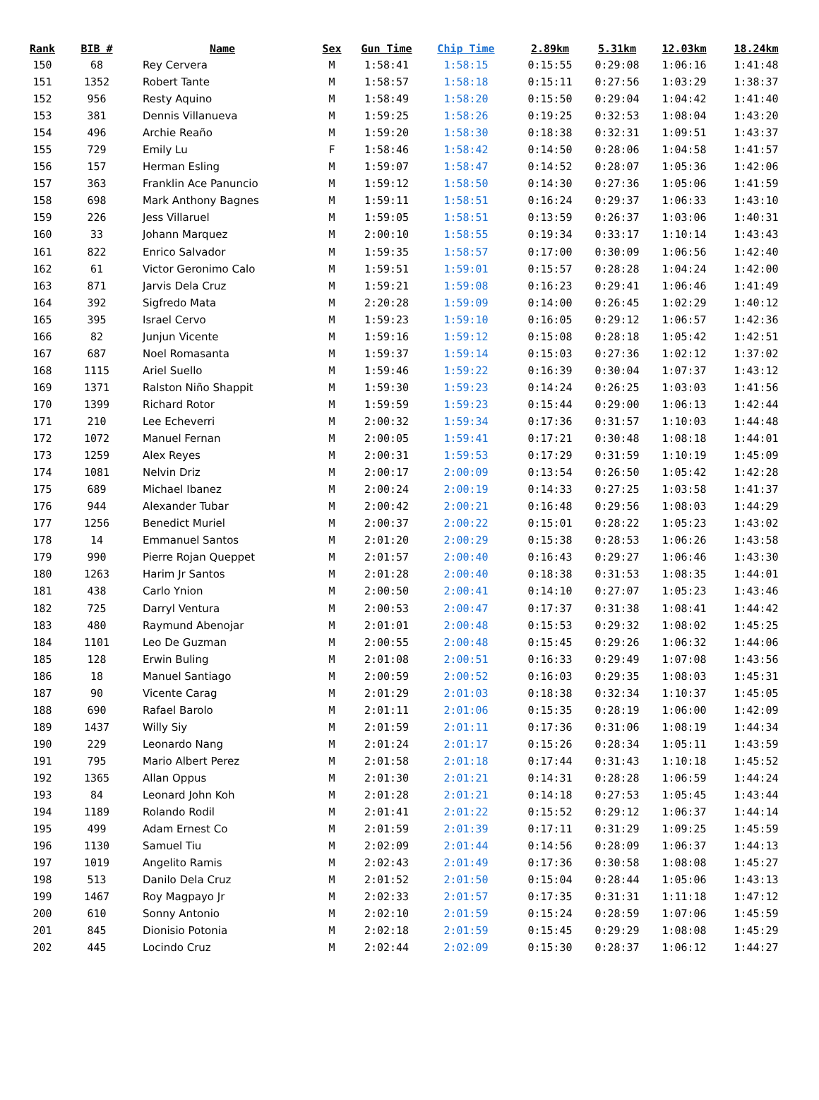| Rank | BIB # | Name | Sex | Gun Time | Chip Time | 2.89km | 5.31km | 12.03km | 18.24km |
| --- | --- | --- | --- | --- | --- | --- | --- | --- | --- |
| 150 | 68 | Rey Cervera | M | 1:58:41 | 1:58:15 | 0:15:55 | 0:29:08 | 1:06:16 | 1:41:48 |
| 151 | 1352 | Robert Tante | M | 1:58:57 | 1:58:18 | 0:15:11 | 0:27:56 | 1:03:29 | 1:38:37 |
| 152 | 956 | Resty Aquino | M | 1:58:49 | 1:58:20 | 0:15:50 | 0:29:04 | 1:04:42 | 1:41:40 |
| 153 | 381 | Dennis Villanueva | M | 1:59:25 | 1:58:26 | 0:19:25 | 0:32:53 | 1:08:04 | 1:43:20 |
| 154 | 496 | Archie Reaño | M | 1:59:20 | 1:58:30 | 0:18:38 | 0:32:31 | 1:09:51 | 1:43:37 |
| 155 | 729 | Emily Lu | F | 1:58:46 | 1:58:42 | 0:14:50 | 0:28:06 | 1:04:58 | 1:41:57 |
| 156 | 157 | Herman Esling | M | 1:59:07 | 1:58:47 | 0:14:52 | 0:28:07 | 1:05:36 | 1:42:06 |
| 157 | 363 | Franklin Ace Panuncio | M | 1:59:12 | 1:58:50 | 0:14:30 | 0:27:36 | 1:05:06 | 1:41:59 |
| 158 | 698 | Mark Anthony Bagnes | M | 1:59:11 | 1:58:51 | 0:16:24 | 0:29:37 | 1:06:33 | 1:43:10 |
| 159 | 226 | Jess Villaruel | M | 1:59:05 | 1:58:51 | 0:13:59 | 0:26:37 | 1:03:06 | 1:40:31 |
| 160 | 33 | Johann Marquez | M | 2:00:10 | 1:58:55 | 0:19:34 | 0:33:17 | 1:10:14 | 1:43:43 |
| 161 | 822 | Enrico Salvador | M | 1:59:35 | 1:58:57 | 0:17:00 | 0:30:09 | 1:06:56 | 1:42:40 |
| 162 | 61 | Victor Geronimo Calo | M | 1:59:51 | 1:59:01 | 0:15:57 | 0:28:28 | 1:04:24 | 1:42:00 |
| 163 | 871 | Jarvis Dela Cruz | M | 1:59:21 | 1:59:08 | 0:16:23 | 0:29:41 | 1:06:46 | 1:41:49 |
| 164 | 392 | Sigfredo Mata | M | 2:20:28 | 1:59:09 | 0:14:00 | 0:26:45 | 1:02:29 | 1:40:12 |
| 165 | 395 | Israel Cervo | M | 1:59:23 | 1:59:10 | 0:16:05 | 0:29:12 | 1:06:57 | 1:42:36 |
| 166 | 82 | Junjun Vicente | M | 1:59:16 | 1:59:12 | 0:15:08 | 0:28:18 | 1:05:42 | 1:42:51 |
| 167 | 687 | Noel Romasanta | M | 1:59:37 | 1:59:14 | 0:15:03 | 0:27:36 | 1:02:12 | 1:37:02 |
| 168 | 1115 | Ariel Suello | M | 1:59:46 | 1:59:22 | 0:16:39 | 0:30:04 | 1:07:37 | 1:43:12 |
| 169 | 1371 | Ralston Niño Shappit | M | 1:59:30 | 1:59:23 | 0:14:24 | 0:26:25 | 1:03:03 | 1:41:56 |
| 170 | 1399 | Richard Rotor | M | 1:59:59 | 1:59:23 | 0:15:44 | 0:29:00 | 1:06:13 | 1:42:44 |
| 171 | 210 | Lee Echeverri | M | 2:00:32 | 1:59:34 | 0:17:36 | 0:31:57 | 1:10:03 | 1:44:48 |
| 172 | 1072 | Manuel Fernan | M | 2:00:05 | 1:59:41 | 0:17:21 | 0:30:48 | 1:08:18 | 1:44:01 |
| 173 | 1259 | Alex Reyes | M | 2:00:31 | 1:59:53 | 0:17:29 | 0:31:59 | 1:10:19 | 1:45:09 |
| 174 | 1081 | Nelvin Driz | M | 2:00:17 | 2:00:09 | 0:13:54 | 0:26:50 | 1:05:42 | 1:42:28 |
| 175 | 689 | Michael Ibanez | M | 2:00:24 | 2:00:19 | 0:14:33 | 0:27:25 | 1:03:58 | 1:41:37 |
| 176 | 944 | Alexander Tubar | M | 2:00:42 | 2:00:21 | 0:16:48 | 0:29:56 | 1:08:03 | 1:44:29 |
| 177 | 1256 | Benedict Muriel | M | 2:00:37 | 2:00:22 | 0:15:01 | 0:28:22 | 1:05:23 | 1:43:02 |
| 178 | 14 | Emmanuel Santos | M | 2:01:20 | 2:00:29 | 0:15:38 | 0:28:53 | 1:06:26 | 1:43:58 |
| 179 | 990 | Pierre Rojan Queppet | M | 2:01:57 | 2:00:40 | 0:16:43 | 0:29:27 | 1:06:46 | 1:43:30 |
| 180 | 1263 | Harim Jr Santos | M | 2:01:28 | 2:00:40 | 0:18:38 | 0:31:53 | 1:08:35 | 1:44:01 |
| 181 | 438 | Carlo Ynion | M | 2:00:50 | 2:00:41 | 0:14:10 | 0:27:07 | 1:05:23 | 1:43:46 |
| 182 | 725 | Darryl Ventura | M | 2:00:53 | 2:00:47 | 0:17:37 | 0:31:38 | 1:08:41 | 1:44:42 |
| 183 | 480 | Raymund Abenojar | M | 2:01:01 | 2:00:48 | 0:15:53 | 0:29:32 | 1:08:02 | 1:45:25 |
| 184 | 1101 | Leo De Guzman | M | 2:00:55 | 2:00:48 | 0:15:45 | 0:29:26 | 1:06:32 | 1:44:06 |
| 185 | 128 | Erwin Buling | M | 2:01:08 | 2:00:51 | 0:16:33 | 0:29:49 | 1:07:08 | 1:43:56 |
| 186 | 18 | Manuel Santiago | M | 2:00:59 | 2:00:52 | 0:16:03 | 0:29:35 | 1:08:03 | 1:45:31 |
| 187 | 90 | Vicente Carag | M | 2:01:29 | 2:01:03 | 0:18:38 | 0:32:34 | 1:10:37 | 1:45:05 |
| 188 | 690 | Rafael Barolo | M | 2:01:11 | 2:01:06 | 0:15:35 | 0:28:19 | 1:06:00 | 1:42:09 |
| 189 | 1437 | Willy Siy | M | 2:01:59 | 2:01:11 | 0:17:36 | 0:31:06 | 1:08:19 | 1:44:34 |
| 190 | 229 | Leonardo Nang | M | 2:01:24 | 2:01:17 | 0:15:26 | 0:28:34 | 1:05:11 | 1:43:59 |
| 191 | 795 | Mario Albert Perez | M | 2:01:58 | 2:01:18 | 0:17:44 | 0:31:43 | 1:10:18 | 1:45:52 |
| 192 | 1365 | Allan Oppus | M | 2:01:30 | 2:01:21 | 0:14:31 | 0:28:28 | 1:06:59 | 1:44:24 |
| 193 | 84 | Leonard John Koh | M | 2:01:28 | 2:01:21 | 0:14:18 | 0:27:53 | 1:05:45 | 1:43:44 |
| 194 | 1189 | Rolando Rodil | M | 2:01:41 | 2:01:22 | 0:15:52 | 0:29:12 | 1:06:37 | 1:44:14 |
| 195 | 499 | Adam Ernest Co | M | 2:01:59 | 2:01:39 | 0:17:11 | 0:31:29 | 1:09:25 | 1:45:59 |
| 196 | 1130 | Samuel Tiu | M | 2:02:09 | 2:01:44 | 0:14:56 | 0:28:09 | 1:06:37 | 1:44:13 |
| 197 | 1019 | Angelito Ramis | M | 2:02:43 | 2:01:49 | 0:17:36 | 0:30:58 | 1:08:08 | 1:45:27 |
| 198 | 513 | Danilo Dela Cruz | M | 2:01:52 | 2:01:50 | 0:15:04 | 0:28:44 | 1:05:06 | 1:43:13 |
| 199 | 1467 | Roy Magpayo Jr | M | 2:02:33 | 2:01:57 | 0:17:35 | 0:31:31 | 1:11:18 | 1:47:12 |
| 200 | 610 | Sonny Antonio | M | 2:02:10 | 2:01:59 | 0:15:24 | 0:28:59 | 1:07:06 | 1:45:59 |
| 201 | 845 | Dionisio Potonia | M | 2:02:18 | 2:01:59 | 0:15:45 | 0:29:29 | 1:08:08 | 1:45:29 |
| 202 | 445 | Locindo Cruz | M | 2:02:44 | 2:02:09 | 0:15:30 | 0:28:37 | 1:06:12 | 1:44:27 |